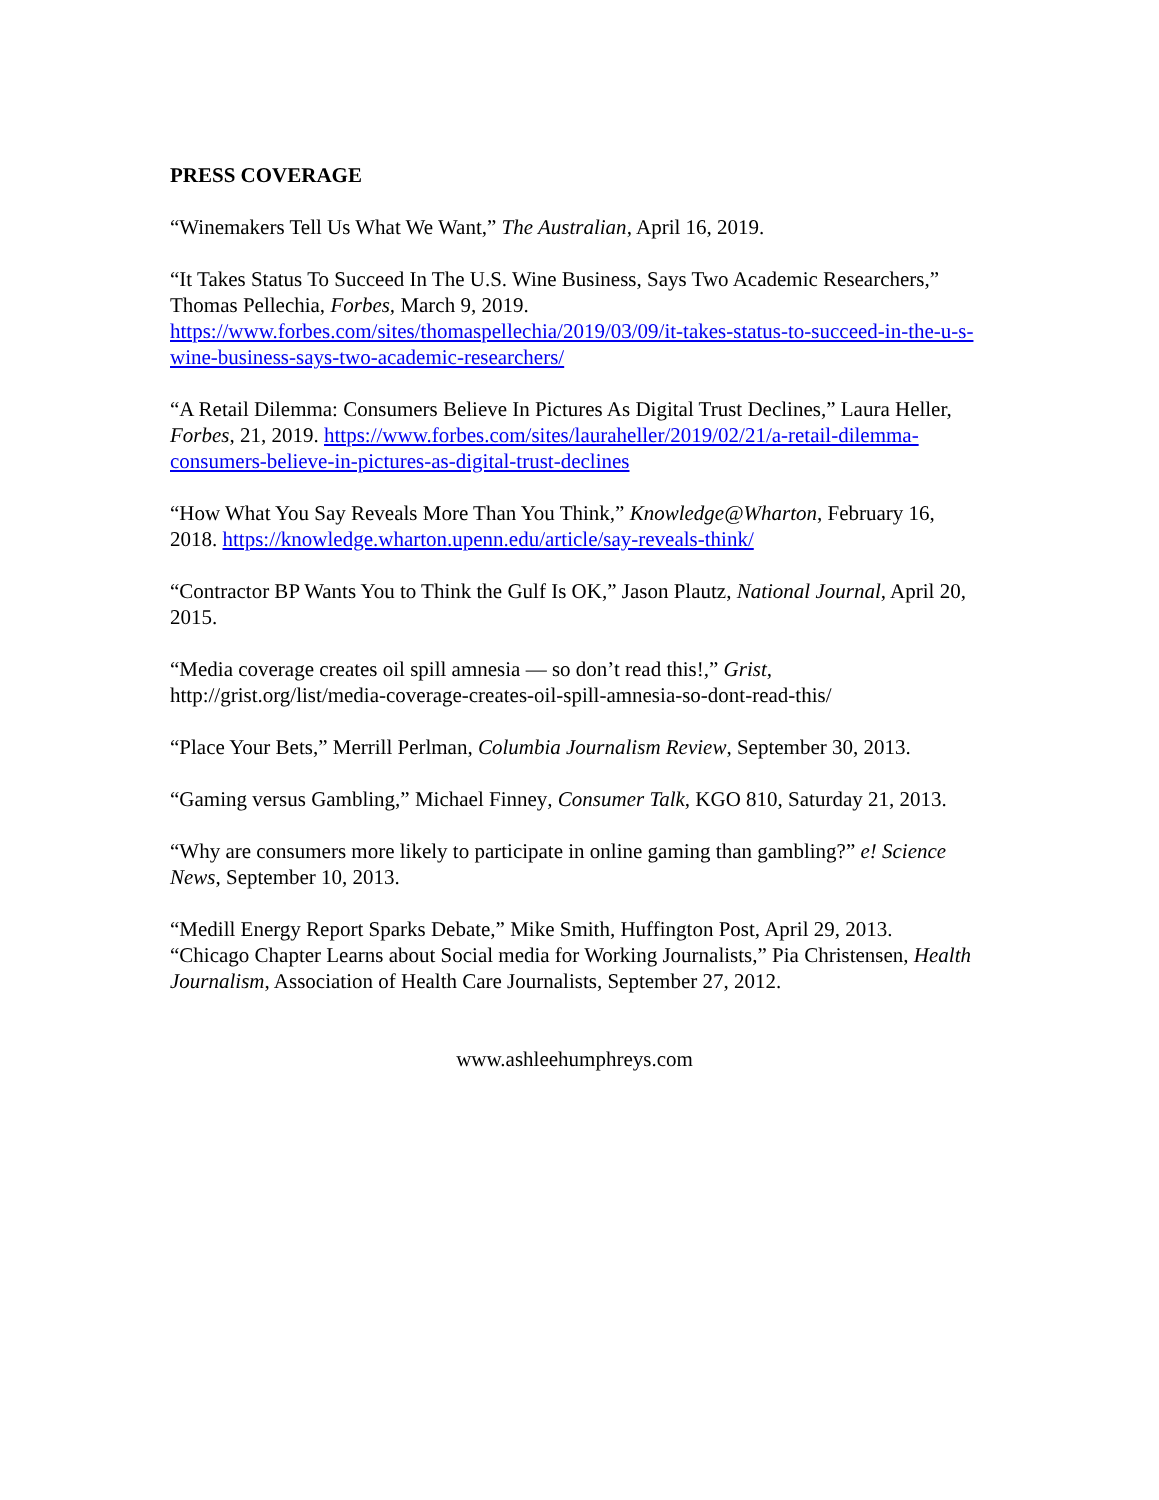PRESS COVERAGE
“Winemakers Tell Us What We Want,” The Australian, April 16, 2019.
“It Takes Status To Succeed In The U.S. Wine Business, Says Two Academic Researchers,” Thomas Pellechia, Forbes, March 9, 2019. https://www.forbes.com/sites/thomaspellechia/2019/03/09/it-takes-status-to-succeed-in-the-u-s-wine-business-says-two-academic-researchers/
“A Retail Dilemma: Consumers Believe In Pictures As Digital Trust Declines,” Laura Heller, Forbes, 21, 2019. https://www.forbes.com/sites/lauraheller/2019/02/21/a-retail-dilemma-consumers-believe-in-pictures-as-digital-trust-declines
“How What You Say Reveals More Than You Think,” Knowledge@Wharton, February 16, 2018. https://knowledge.wharton.upenn.edu/article/say-reveals-think/
“Contractor BP Wants You to Think the Gulf Is OK,” Jason Plautz, National Journal, April 20, 2015.
“Media coverage creates oil spill amnesia — so don’t read this!,” Grist, http://grist.org/list/media-coverage-creates-oil-spill-amnesia-so-dont-read-this/
“Place Your Bets,” Merrill Perlman, Columbia Journalism Review, September 30, 2013.
“Gaming versus Gambling,” Michael Finney, Consumer Talk, KGO 810, Saturday 21, 2013.
“Why are consumers more likely to participate in online gaming than gambling?” e! Science News, September 10, 2013.
“Medill Energy Report Sparks Debate,” Mike Smith, Huffington Post, April 29, 2013.
“Chicago Chapter Learns about Social media for Working Journalists,” Pia Christensen, Health Journalism, Association of Health Care Journalists, September 27, 2012.
www.ashleehumphreys.com